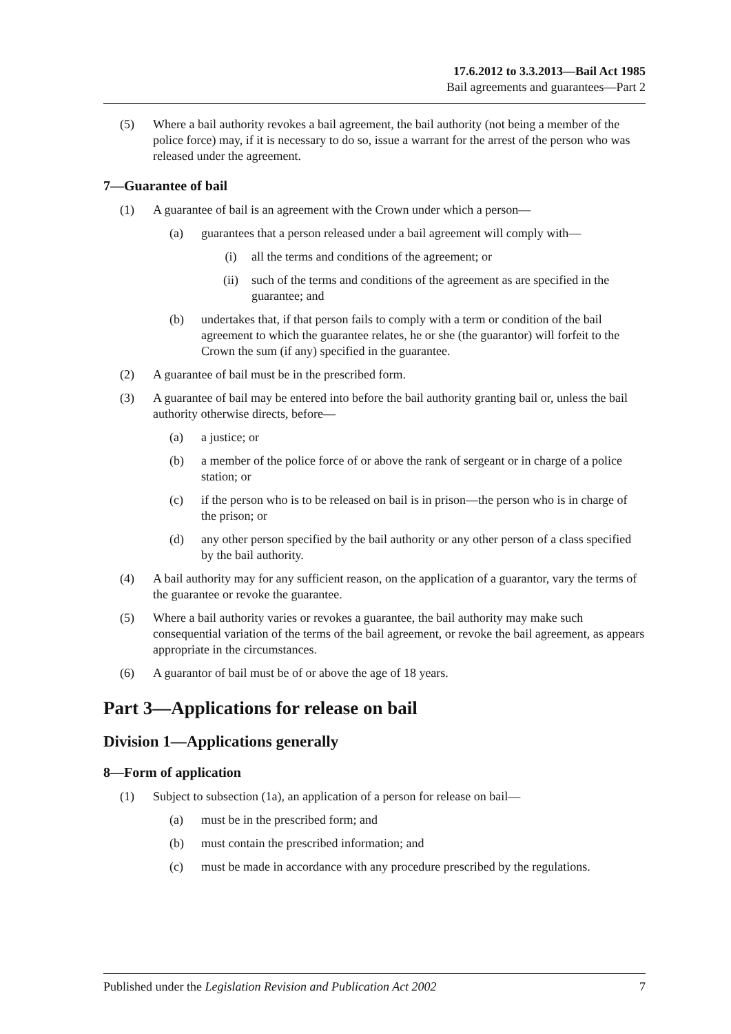17.6.2012 to 3.3.2013—Bail Act 1985
Bail agreements and guarantees—Part 2
(5) Where a bail authority revokes a bail agreement, the bail authority (not being a member of the police force) may, if it is necessary to do so, issue a warrant for the arrest of the person who was released under the agreement.
7—Guarantee of bail
(1) A guarantee of bail is an agreement with the Crown under which a person—
(a) guarantees that a person released under a bail agreement will comply with—
(i) all the terms and conditions of the agreement; or
(ii) such of the terms and conditions of the agreement as are specified in the guarantee; and
(b) undertakes that, if that person fails to comply with a term or condition of the bail agreement to which the guarantee relates, he or she (the guarantor) will forfeit to the Crown the sum (if any) specified in the guarantee.
(2) A guarantee of bail must be in the prescribed form.
(3) A guarantee of bail may be entered into before the bail authority granting bail or, unless the bail authority otherwise directs, before—
(a) a justice; or
(b) a member of the police force of or above the rank of sergeant or in charge of a police station; or
(c) if the person who is to be released on bail is in prison—the person who is in charge of the prison; or
(d) any other person specified by the bail authority or any other person of a class specified by the bail authority.
(4) A bail authority may for any sufficient reason, on the application of a guarantor, vary the terms of the guarantee or revoke the guarantee.
(5) Where a bail authority varies or revokes a guarantee, the bail authority may make such consequential variation of the terms of the bail agreement, or revoke the bail agreement, as appears appropriate in the circumstances.
(6) A guarantor of bail must be of or above the age of 18 years.
Part 3—Applications for release on bail
Division 1—Applications generally
8—Form of application
(1) Subject to subsection (1a), an application of a person for release on bail—
(a) must be in the prescribed form; and
(b) must contain the prescribed information; and
(c) must be made in accordance with any procedure prescribed by the regulations.
Published under the Legislation Revision and Publication Act 2002 7